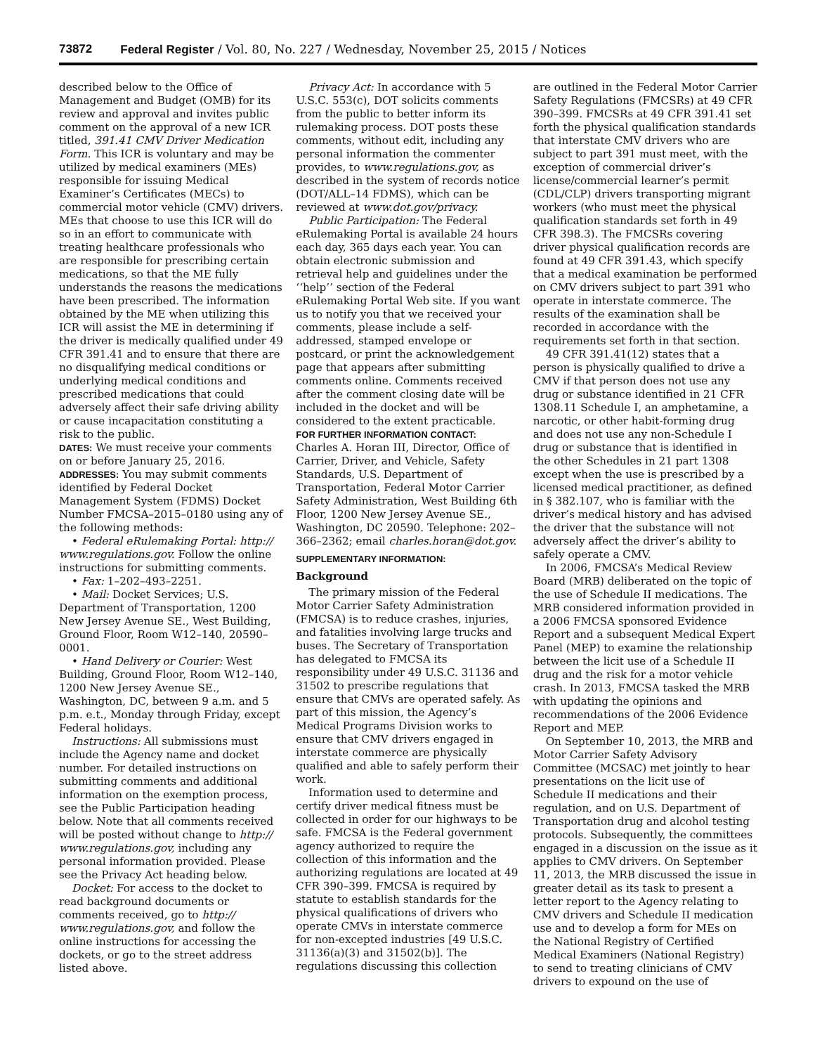73872 Federal Register / Vol. 80, No. 227 / Wednesday, November 25, 2015 / Notices
described below to the Office of Management and Budget (OMB) for its review and approval and invites public comment on the approval of a new ICR titled, 391.41 CMV Driver Medication Form. This ICR is voluntary and may be utilized by medical examiners (MEs) responsible for issuing Medical Examiner’s Certificates (MECs) to commercial motor vehicle (CMV) drivers. MEs that choose to use this ICR will do so in an effort to communicate with treating healthcare professionals who are responsible for prescribing certain medications, so that the ME fully understands the reasons the medications have been prescribed. The information obtained by the ME when utilizing this ICR will assist the ME in determining if the driver is medically qualified under 49 CFR 391.41 and to ensure that there are no disqualifying medical conditions or underlying medical conditions and prescribed medications that could adversely affect their safe driving ability or cause incapacitation constituting a risk to the public.
DATES: We must receive your comments on or before January 25, 2016.
ADDRESSES: You may submit comments identified by Federal Docket Management System (FDMS) Docket Number FMCSA–2015–0180 using any of the following methods:
• Federal eRulemaking Portal: http:// www.regulations.gov. Follow the online instructions for submitting comments.
• Fax: 1–202–493–2251.
• Mail: Docket Services; U.S. Department of Transportation, 1200 New Jersey Avenue SE., West Building, Ground Floor, Room W12–140, 20590–0001.
• Hand Delivery or Courier: West Building, Ground Floor, Room W12–140, 1200 New Jersey Avenue SE., Washington, DC, between 9 a.m. and 5 p.m. e.t., Monday through Friday, except Federal holidays.
Instructions: All submissions must include the Agency name and docket number. For detailed instructions on submitting comments and additional information on the exemption process, see the Public Participation heading below. Note that all comments received will be posted without change to http:// www.regulations.gov, including any personal information provided. Please see the Privacy Act heading below.
Docket: For access to the docket to read background documents or comments received, go to http:// www.regulations.gov, and follow the online instructions for accessing the dockets, or go to the street address listed above.
Privacy Act: In accordance with 5 U.S.C. 553(c), DOT solicits comments from the public to better inform its rulemaking process. DOT posts these comments, without edit, including any personal information the commenter provides, to www.regulations.gov, as described in the system of records notice (DOT/ALL–14 FDMS), which can be reviewed at www.dot.gov/privacy.
Public Participation: The Federal eRulemaking Portal is available 24 hours each day, 365 days each year. You can obtain electronic submission and retrieval help and guidelines under the ‘‘help’’ section of the Federal eRulemaking Portal Web site. If you want us to notify you that we received your comments, please include a self-addressed, stamped envelope or postcard, or print the acknowledgement page that appears after submitting comments online. Comments received after the comment closing date will be included in the docket and will be considered to the extent practicable.
FOR FURTHER INFORMATION CONTACT: Charles A. Horan III, Director, Office of Carrier, Driver, and Vehicle, Safety Standards, U.S. Department of Transportation, Federal Motor Carrier Safety Administration, West Building 6th Floor, 1200 New Jersey Avenue SE., Washington, DC 20590. Telephone: 202–366–2362; email charles.horan@dot.gov.
SUPPLEMENTARY INFORMATION:
Background
The primary mission of the Federal Motor Carrier Safety Administration (FMCSA) is to reduce crashes, injuries, and fatalities involving large trucks and buses. The Secretary of Transportation has delegated to FMCSA its responsibility under 49 U.S.C. 31136 and 31502 to prescribe regulations that ensure that CMVs are operated safely. As part of this mission, the Agency’s Medical Programs Division works to ensure that CMV drivers engaged in interstate commerce are physically qualified and able to safely perform their work.
Information used to determine and certify driver medical fitness must be collected in order for our highways to be safe. FMCSA is the Federal government agency authorized to require the collection of this information and the authorizing regulations are located at 49 CFR 390–399. FMCSA is required by statute to establish standards for the physical qualifications of drivers who operate CMVs in interstate commerce for non-excepted industries [49 U.S.C. 31136(a)(3) and 31502(b)]. The regulations discussing this collection
are outlined in the Federal Motor Carrier Safety Regulations (FMCSRs) at 49 CFR 390–399. FMCSRs at 49 CFR 391.41 set forth the physical qualification standards that interstate CMV drivers who are subject to part 391 must meet, with the exception of commercial driver’s license/commercial learner’s permit (CDL/CLP) drivers transporting migrant workers (who must meet the physical qualification standards set forth in 49 CFR 398.3). The FMCSRs covering driver physical qualification records are found at 49 CFR 391.43, which specify that a medical examination be performed on CMV drivers subject to part 391 who operate in interstate commerce. The results of the examination shall be recorded in accordance with the requirements set forth in that section.
49 CFR 391.41(12) states that a person is physically qualified to drive a CMV if that person does not use any drug or substance identified in 21 CFR 1308.11 Schedule I, an amphetamine, a narcotic, or other habit-forming drug and does not use any non-Schedule I drug or substance that is identified in the other Schedules in 21 part 1308 except when the use is prescribed by a licensed medical practitioner, as defined in § 382.107, who is familiar with the driver’s medical history and has advised the driver that the substance will not adversely affect the driver’s ability to safely operate a CMV.
In 2006, FMCSA’s Medical Review Board (MRB) deliberated on the topic of the use of Schedule II medications. The MRB considered information provided in a 2006 FMCSA sponsored Evidence Report and a subsequent Medical Expert Panel (MEP) to examine the relationship between the licit use of a Schedule II drug and the risk for a motor vehicle crash. In 2013, FMCSA tasked the MRB with updating the opinions and recommendations of the 2006 Evidence Report and MEP.
On September 10, 2013, the MRB and Motor Carrier Safety Advisory Committee (MCSAC) met jointly to hear presentations on the licit use of Schedule II medications and their regulation, and on U.S. Department of Transportation drug and alcohol testing protocols. Subsequently, the committees engaged in a discussion on the issue as it applies to CMV drivers. On September 11, 2013, the MRB discussed the issue in greater detail as its task to present a letter report to the Agency relating to CMV drivers and Schedule II medication use and to develop a form for MEs on the National Registry of Certified Medical Examiners (National Registry) to send to treating clinicians of CMV drivers to expound on the use of